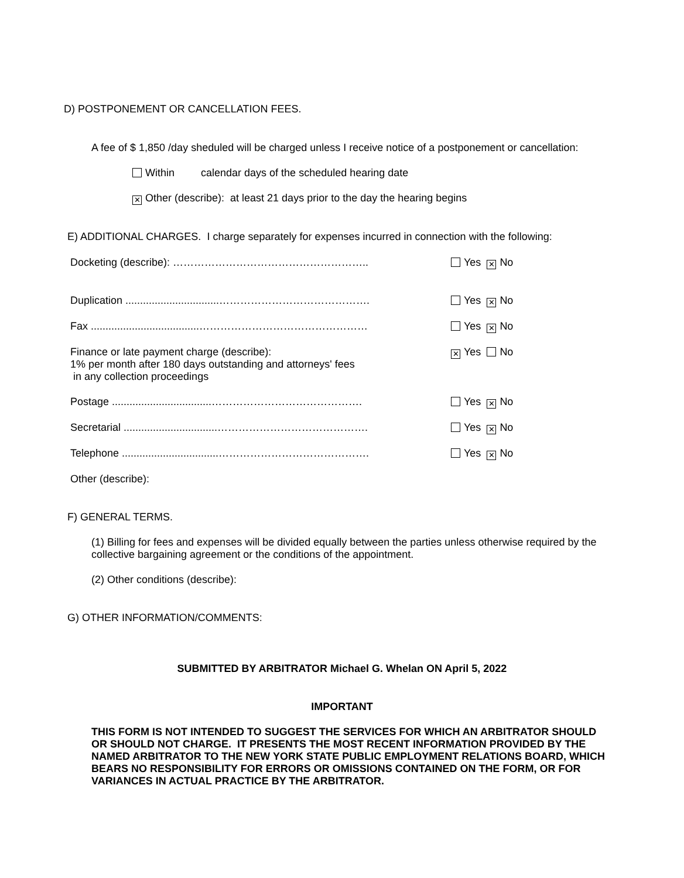D) POSTPONEMENT OR CANCELLATION FEES.
A fee of $ 1,850 /day sheduled will be charged unless I receive notice of a postponement or cancellation:
Within calendar days of the scheduled hearing date
✕ Other (describe): at least 21 days prior to the day the hearing begins
E) ADDITIONAL CHARGES. I charge separately for expenses incurred in connection with the following:
Docketing (describe): ……………………………………………….. Yes ✕ No
Duplication ................................……………………………………. Yes ✕ No
Fax .....................................………………………………………… Yes ✕ No
Finance or late payment charge (describe):
1% per month after 180 days outstanding and attorneys' fees
in any collection proceedings
✕ Yes No
Postage ..................................……………………………………. Yes ✕ No
Secretarial ................................……………………………………. Yes ✕ No
Telephone .................................……………………………………. Yes ✕ No
Other (describe):
F) GENERAL TERMS.
(1) Billing for fees and expenses will be divided equally between the parties unless otherwise required by the collective bargaining agreement or the conditions of the appointment.
(2) Other conditions (describe):
G) OTHER INFORMATION/COMMENTS:
SUBMITTED BY ARBITRATOR Michael G. Whelan ON April 5, 2022
IMPORTANT
THIS FORM IS NOT INTENDED TO SUGGEST THE SERVICES FOR WHICH AN ARBITRATOR SHOULD OR SHOULD NOT CHARGE. IT PRESENTS THE MOST RECENT INFORMATION PROVIDED BY THE NAMED ARBITRATOR TO THE NEW YORK STATE PUBLIC EMPLOYMENT RELATIONS BOARD, WHICH BEARS NO RESPONSIBILITY FOR ERRORS OR OMISSIONS CONTAINED ON THE FORM, OR FOR VARIANCES IN ACTUAL PRACTICE BY THE ARBITRATOR.